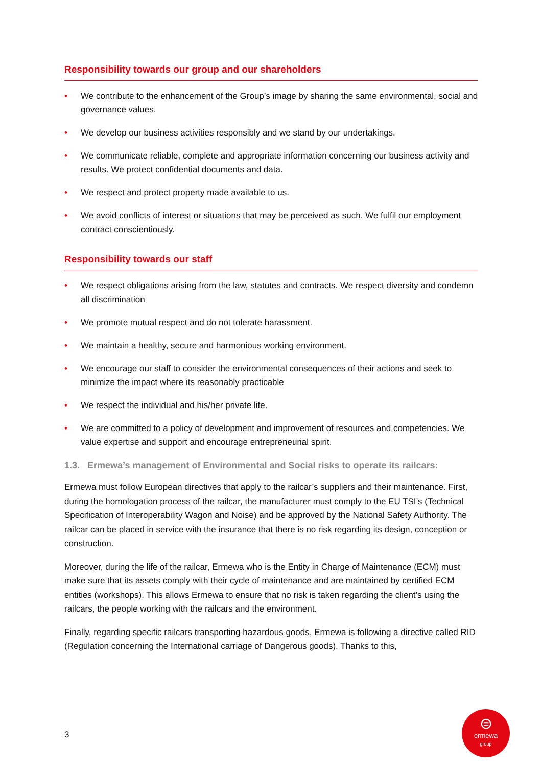Responsibility towards our group and our shareholders
• We contribute to the enhancement of the Group’s image by sharing the same environmental, social and governance values.
• We develop our business activities responsibly and we stand by our undertakings.
• We communicate reliable, complete and appropriate information concerning our business activity and results. We protect confidential documents and data.
• We respect and protect property made available to us.
• We avoid conflicts of interest or situations that may be perceived as such. We fulfil our employment contract conscientiously.
Responsibility towards our staff
• We respect obligations arising from the law, statutes and contracts. We respect diversity and condemn all discrimination
• We promote mutual respect and do not tolerate harassment.
• We maintain a healthy, secure and harmonious working environment.
• We encourage our staff to consider the environmental consequences of their actions and seek to minimize the impact where its reasonably practicable
• We respect the individual and his/her private life.
• We are committed to a policy of development and improvement of resources and competencies. We value expertise and support and encourage entrepreneurial spirit.
1.3. Ermewa’s management of Environmental and Social risks to operate its railcars:
Ermewa must follow European directives that apply to the railcar’s suppliers and their maintenance. First, during the homologation process of the railcar, the manufacturer must comply to the EU TSI’s (Technical Specification of Interoperability Wagon and Noise) and be approved by the National Safety Authority. The railcar can be placed in service with the insurance that there is no risk regarding its design, conception or construction.
Moreover, during the life of the railcar, Ermewa who is the Entity in Charge of Maintenance (ECM) must make sure that its assets comply with their cycle of maintenance and are maintained by certified ECM entities (workshops). This allows Ermewa to ensure that no risk is taken regarding the client’s using the railcars, the people working with the railcars and the environment.
Finally, regarding specific railcars transporting hazardous goods, Ermewa is following a directive called RID (Regulation concerning the International carriage of Dangerous goods). Thanks to this,
3
⊜
ermewa
group